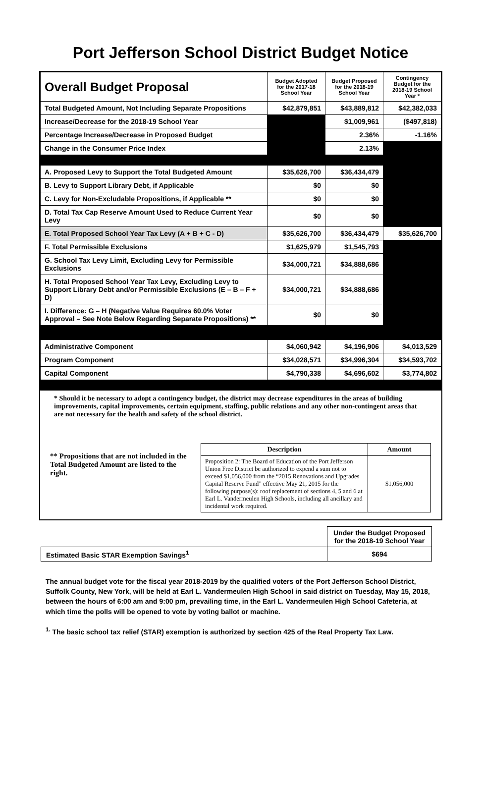Port Jefferson School District Budget Notice
| Overall Budget Proposal | Budget Adopted for the 2017-18 School Year | Budget Proposed for the 2018-19 School Year | Contingency Budget for the 2018-19 School Year * |
| Total Budgeted Amount, Not Including Separate Propositions | $42,879,851 | $43,889,812 | $42,382,033 |
| Increase/Decrease for the 2018-19 School Year | | $1,009,961 | ($497,818) |
| Percentage Increase/Decrease in Proposed Budget | | 2.36% | -1.16% |
| Change in the Consumer Price Index | | 2.13% | |
| A. Proposed Levy to Support the Total Budgeted Amount | $35,626,700 | $36,434,479 | |
| B. Levy to Support Library Debt, if Applicable | $0 | $0 | |
| C. Levy for Non-Excludable Propositions, if Applicable ** | $0 | $0 | |
| D. Total Tax Cap Reserve Amount Used to Reduce Current Year Levy | $0 | $0 | |
| E. Total Proposed School Year Tax Levy (A + B + C - D) | $35,626,700 | $36,434,479 | $35,626,700 |
| F. Total Permissible Exclusions | $1,625,979 | $1,545,793 | |
| G. School Tax Levy Limit, Excluding Levy for Permissible Exclusions | $34,000,721 | $34,888,686 | |
| H. Total Proposed School Year Tax Levy, Excluding Levy to Support Library Debt and/or Permissible Exclusions (E – B – F + D) | $34,000,721 | $34,888,686 | |
| I. Difference: G – H (Negative Value Requires 60.0% Voter Approval – See Note Below Regarding Separate Propositions) ** | $0 | $0 | |
| Administrative Component | $4,060,942 | $4,196,906 | $4,013,529 |
| Program Component | $34,028,571 | $34,996,304 | $34,593,702 |
| Capital Component | $4,790,338 | $4,696,602 | $3,774,802 |
* Should it be necessary to adopt a contingency budget, the district may decrease expenditures in the areas of building improvements, capital improvements, certain equipment, staffing, public relations and any other non-contingent areas that are not necessary for the health and safety of the school district.
** Propositions that are not included in the Total Budgeted Amount are listed to the right.
| Description | Amount |
| --- | --- |
| Proposition 2: The Board of Education of the Port Jefferson Union Free District be authorized to expend a sum not to exceed $1,056,000 from the “2015 Renovations and Upgrades Capital Reserve Fund” effective May 21, 2015 for the following purpose(s): roof replacement of sections 4, 5 and 6 at Earl L. Vandermeulen High Schools, including all ancillary and incidental work required. | $1,056,000 |
| | Under the Budget Proposed for the 2018-19 School Year |
| Estimated Basic STAR Exemption Savings<sup>1</sup> | $694 |
The annual budget vote for the fiscal year 2018-2019 by the qualified voters of the Port Jefferson School District, Suffolk County, New York, will be held at Earl L. Vandermeulen High School in said district on Tuesday, May 15, 2018, between the hours of 6:00 am and 9:00 pm, prevailing time, in the Earl L. Vandermeulen High School Cafeteria, at which time the polls will be opened to vote by voting ballot or machine.
<sup>1.</sup> The basic school tax relief (STAR) exemption is authorized by section 425 of the Real Property Tax Law.